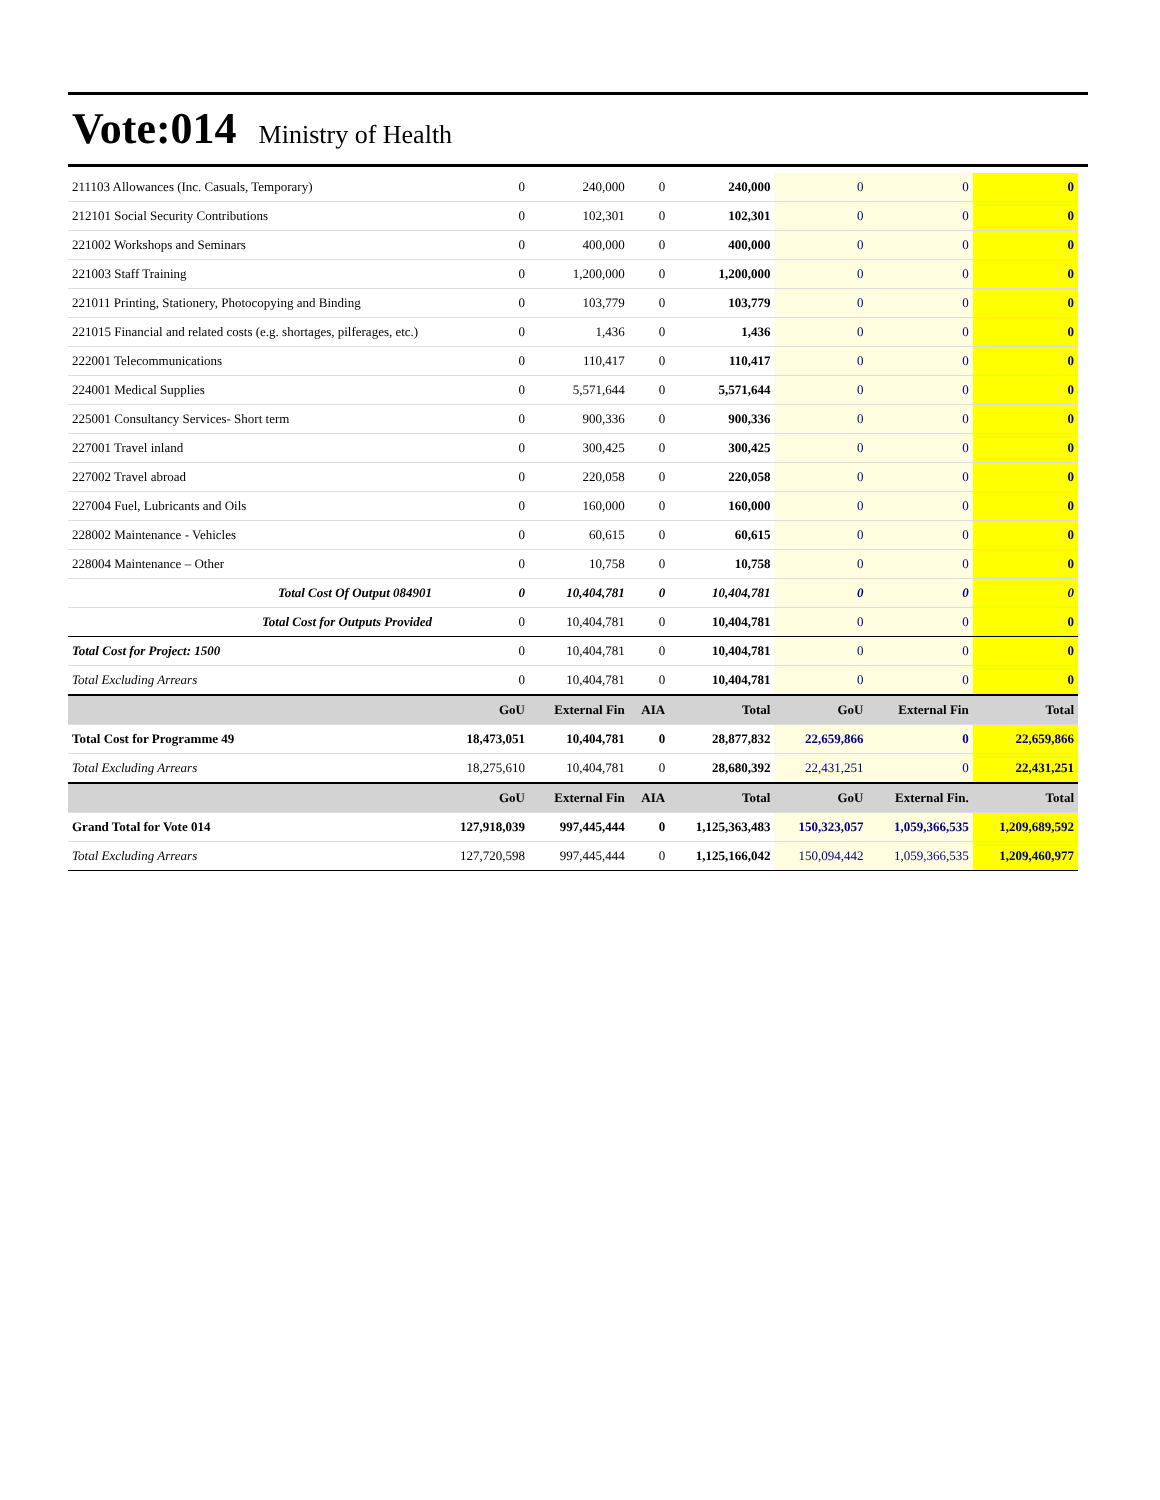Vote:014
Ministry of Health
| 211103 Allowances (Inc. Casuals, Temporary) | 0 | 240,000 | 0 | 240,000 | 0 | 0 | 0 |
| 212101 Social Security Contributions | 0 | 102,301 | 0 | 102,301 | 0 | 0 | 0 |
| 221002 Workshops and Seminars | 0 | 400,000 | 0 | 400,000 | 0 | 0 | 0 |
| 221003 Staff Training | 0 | 1,200,000 | 0 | 1,200,000 | 0 | 0 | 0 |
| 221011 Printing, Stationery, Photocopying and Binding | 0 | 103,779 | 0 | 103,779 | 0 | 0 | 0 |
| 221015 Financial and related costs (e.g. shortages, pilferages, etc.) | 0 | 1,436 | 0 | 1,436 | 0 | 0 | 0 |
| 222001 Telecommunications | 0 | 110,417 | 0 | 110,417 | 0 | 0 | 0 |
| 224001 Medical Supplies | 0 | 5,571,644 | 0 | 5,571,644 | 0 | 0 | 0 |
| 225001 Consultancy Services- Short term | 0 | 900,336 | 0 | 900,336 | 0 | 0 | 0 |
| 227001 Travel inland | 0 | 300,425 | 0 | 300,425 | 0 | 0 | 0 |
| 227002 Travel abroad | 0 | 220,058 | 0 | 220,058 | 0 | 0 | 0 |
| 227004 Fuel, Lubricants and Oils | 0 | 160,000 | 0 | 160,000 | 0 | 0 | 0 |
| 228002 Maintenance - Vehicles | 0 | 60,615 | 0 | 60,615 | 0 | 0 | 0 |
| 228004 Maintenance – Other | 0 | 10,758 | 0 | 10,758 | 0 | 0 | 0 |
| Total Cost Of Output 084901 | 0 | 10,404,781 | 0 | 10,404,781 | 0 | 0 | 0 |
| Total Cost for Outputs Provided | 0 | 10,404,781 | 0 | 10,404,781 | 0 | 0 | 0 |
| Total Cost for Project: 1500 | 0 | 10,404,781 | 0 | 10,404,781 | 0 | 0 | 0 |
| Total Excluding Arrears | 0 | 10,404,781 | 0 | 10,404,781 | 0 | 0 | 0 |
| | GoU | External Fin | AIA | Total | GoU | External Fin | Total |
| Total Cost for Programme 49 | 18,473,051 | 10,404,781 | 0 | 28,877,832 | 22,659,866 | 0 | 22,659,866 |
| Total Excluding Arrears | 18,275,610 | 10,404,781 | 0 | 28,680,392 | 22,431,251 | 0 | 22,431,251 |
| | GoU | External Fin | AIA | Total | GoU | External Fin. | Total |
| Grand Total for Vote 014 | 127,918,039 | 997,445,444 | 0 | 1,125,363,483 | 150,323,057 | 1,059,366,535 | 1,209,689,592 |
| Total Excluding Arrears | 127,720,598 | 997,445,444 | 0 | 1,125,166,042 | 150,094,442 | 1,059,366,535 | 1,209,460,977 |